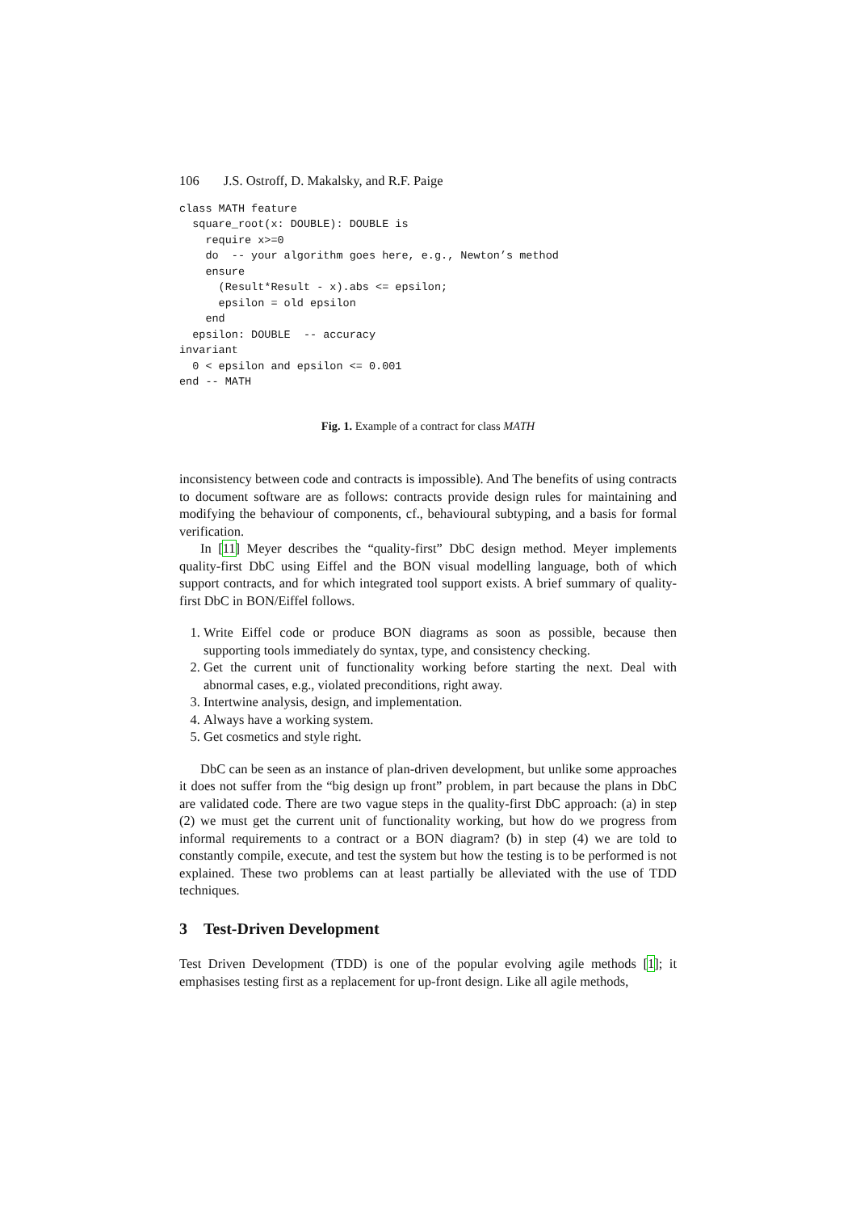106 J.S. Ostroff, D. Makalsky, and R.F. Paige
class MATH feature
  square_root(x: DOUBLE): DOUBLE is
    require x>=0
    do  -- your algorithm goes here, e.g., Newton’s method
    ensure
      (Result*Result - x).abs <= epsilon;
      epsilon = old epsilon
    end
  epsilon: DOUBLE  -- accuracy
invariant
  0 < epsilon and epsilon <= 0.001
end -- MATH
Fig. 1. Example of a contract for class MATH
inconsistency between code and contracts is impossible). And The benefits of using contracts to document software are as follows: contracts provide design rules for maintaining and modifying the behaviour of components, cf., behavioural subtyping, and a basis for formal verification.
In [11] Meyer describes the “quality-first” DbC design method. Meyer implements quality-first DbC using Eiffel and the BON visual modelling language, both of which support contracts, and for which integrated tool support exists. A brief summary of quality-first DbC in BON/Eiffel follows.
1. Write Eiffel code or produce BON diagrams as soon as possible, because then supporting tools immediately do syntax, type, and consistency checking.
2. Get the current unit of functionality working before starting the next. Deal with abnormal cases, e.g., violated preconditions, right away.
3. Intertwine analysis, design, and implementation.
4. Always have a working system.
5. Get cosmetics and style right.
DbC can be seen as an instance of plan-driven development, but unlike some approaches it does not suffer from the “big design up front” problem, in part because the plans in DbC are validated code. There are two vague steps in the quality-first DbC approach: (a) in step (2) we must get the current unit of functionality working, but how do we progress from informal requirements to a contract or a BON diagram? (b) in step (4) we are told to constantly compile, execute, and test the system but how the testing is to be performed is not explained. These two problems can at least partially be alleviated with the use of TDD techniques.
3 Test-Driven Development
Test Driven Development (TDD) is one of the popular evolving agile methods [1]; it emphasises testing first as a replacement for up-front design. Like all agile methods,